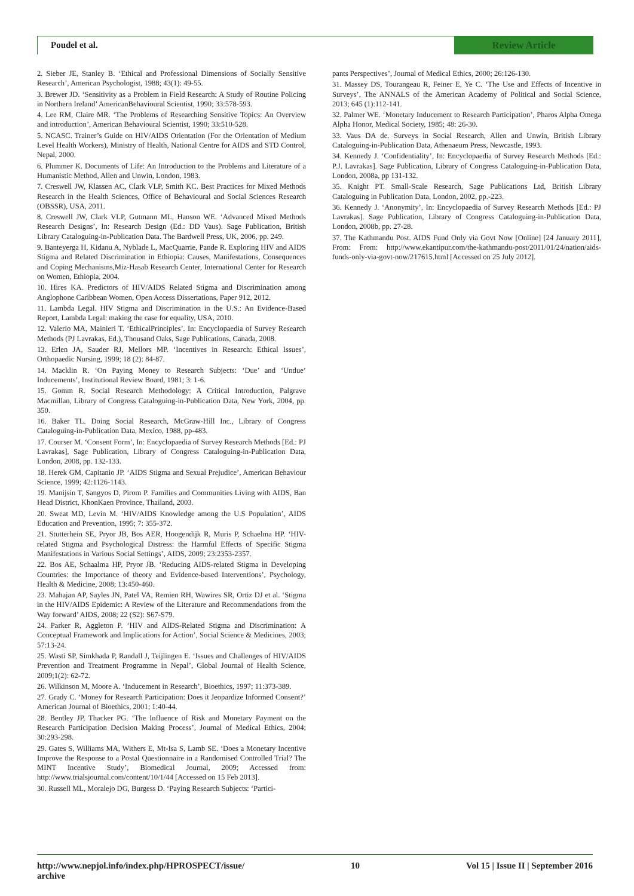Poudel et al. Review Article
2. Sieber JE, Stanley B. ‘Ethical and Professional Dimensions of Socially Sensitive Research’, American Psychologist, 1988; 43(1): 49-55.
3. Brewer JD. ‘Sensitivity as a Problem in Field Research: A Study of Routine Policing in Northern Ireland’ AmericanBehavioural Scientist, 1990; 33:578-593.
4. Lee RM, Claire MR. ‘The Problems of Researching Sensitive Topics: An Overview and introduction’, American Behavioural Scientist, 1990; 33:510-528.
5. NCASC. Trainer’s Guide on HIV/AIDS Orientation (For the Orientation of Medium Level Health Workers), Ministry of Health, National Centre for AIDS and STD Control, Nepal, 2000.
6. Plummer K. Documents of Life: An Introduction to the Problems and Literature of a Humanistic Method, Allen and Unwin, London, 1983.
7. Creswell JW, Klassen AC, Clark VLP, Smith KC. Best Practices for Mixed Methods Research in the Health Sciences, Office of Behavioural and Social Sciences Research (OBSSR), USA, 2011.
8. Creswell JW, Clark VLP, Gutmann ML, Hanson WE. ‘Advanced Mixed Methods Research Designs’, In: Research Design (Ed.: DD Vaus). Sage Publication, British Library Cataloguing-in-Publication Data. The Bardwell Press, UK, 2006, pp. 249.
9. Banteyerga H, Kidanu A, Nyblade L, MacQuarrie, Pande R. Exploring HIV and AIDS Stigma and Related Discrimination in Ethiopia: Causes, Manifestations, Consequences and Coping Mechanisms,Miz-Hasab Research Center, International Center for Research on Women, Ethiopia, 2004.
10. Hires KA. Predictors of HIV/AIDS Related Stigma and Discrimination among Anglophone Caribbean Women, Open Access Dissertations, Paper 912, 2012.
11. Lambda Legal. HIV Stigma and Discrimination in the U.S.: An Evidence-Based Report, Lambda Legal: making the case for equality, USA, 2010.
12. Valerio MA, Mainieri T. ‘EthicalPrinciples’. In: Encyclopaedia of Survey Research Methods (PJ Lavrakas, Ed.), Thousand Oaks, Sage Publications, Canada, 2008.
13. Erlen JA, Sauder RJ, Mellors MP. ‘Incentives in Research: Ethical Issues’, Orthopaedic Nursing, 1999; 18 (2): 84-87.
14. Macklin R. ‘On Paying Money to Research Subjects: ‘Due’ and ‘Undue’ Inducements’, Institutional Review Board, 1981; 3: 1-6.
15. Gomm R. Social Research Methodology: A Critical Introduction, Palgrave Macmillan, Library of Congress Cataloguing-in-Publication Data, New York, 2004, pp. 350.
16. Baker TL. Doing Social Research, McGraw-Hill Inc., Library of Congress Cataloguing-in-Publication Data, Mexico, 1988, pp-483.
17. Courser M. ‘Consent Form’, In: Encyclopaedia of Survey Research Methods [Ed.: PJ Lavrakas], Sage Publication, Library of Congress Cataloguing-in-Publication Data, London, 2008, pp. 132-133.
18. Herek GM, Capitanio JP. ‘AIDS Stigma and Sexual Prejudice’, American Behaviour Science, 1999; 42:1126-1143.
19. Manijsin T, Sangyos D, Pirom P. Families and Communities Living with AIDS, Ban Head District, KhonKaen Province, Thailand, 2003.
20. Sweat MD, Levin M. ‘HIV/AIDS Knowledge among the U.S Population’, AIDS Education and Prevention, 1995; 7: 355-372.
21. Stutterhein SE, Pryor JB, Bos AER, Hoogendijk R, Muris P, Schaelma HP. ‘HIV-related Stigma and Psychological Distress: the Harmful Effects of Specific Stigma Manifestations in Various Social Settings’, AIDS, 2009; 23:2353-2357.
22. Bos AE, Schaalma HP, Pryor JB. ‘Reducing AIDS-related Stigma in Developing Countries: the Importance of theory and Evidence-based Interventions’, Psychology, Health & Medicine, 2008; 13:450-460.
23. Mahajan AP, Sayles JN, Patel VA, Remien RH, Wawires SR, Ortiz DJ et al. ‘Stigma in the HIV/AIDS Epidemic: A Review of the Literature and Recommendations from the Way forward’ AIDS, 2008; 22 (S2): S67-S79.
24. Parker R, Aggleton P. ‘HIV and AIDS-Related Stigma and Discrimination: A Conceptual Framework and Implications for Action’, Social Science & Medicines, 2003; 57:13-24.
25. Wasti SP, Simkhada P, Randall J, Teijlingen E. ‘Issues and Challenges of HIV/AIDS Prevention and Treatment Programme in Nepal’, Global Journal of Health Science, 2009;1(2): 62-72.
26. Wilkinson M, Moore A. ‘Inducement in Research’, Bioethics, 1997; 11:373-389.
27. Grady C. ‘Money for Research Participation: Does it Jeopardize Informed Consent?’ American Journal of Bioethics, 2001; 1:40-44.
28. Bentley JP, Thacker PG. ‘The Influence of Risk and Monetary Payment on the Research Participation Decision Making Process’, Journal of Medical Ethics, 2004; 30:293-298.
29. Gates S, Williams MA, Withers E, Mt-Isa S, Lamb SE. ‘Does a Monetary Incentive Improve the Response to a Postal Questionnaire in a Randomised Controlled Trial? The MINT Incentive Study’, Biomedical Journal, 2009; Accessed from: http://www.trialsjournal.com/content/10/1/44 [Accessed on 15 Feb 2013].
30. Russell ML, Moralejo DG, Burgess D. ‘Paying Research Subjects: ‘Partici-
pants Perspectives’, Journal of Medical Ethics, 2000; 26:126-130.
31. Massey DS, Tourangeau R, Feiner E, Ye C. ‘The Use and Effects of Incentive in Surveys’, The ANNALS of the American Academy of Political and Social Science, 2013; 645 (1):112-141.
32. Palmer WE. ‘Monetary Inducement to Research Participation’, Pharos Alpha Omega Alpha Honor, Medical Society, 1985; 48: 26-30.
33. Vaus DA de. Surveys in Social Research, Allen and Unwin, British Library Cataloguing-in-Publication Data, Athenaeum Press, Newcastle, 1993.
34. Kennedy J. ‘Confidentiality’, In: Encyclopaedia of Survey Research Methods [Ed.: P.J. Lavrakas]. Sage Publication, Library of Congress Cataloguing-in-Publication Data, London, 2008a, pp 131-132.
35. Knight PT. Small-Scale Research, Sage Publications Ltd, British Library Cataloguing in Publication Data, London, 2002, pp.-223.
36. Kennedy J. ‘Anonymity’, In: Encyclopaedia of Survey Research Methods [Ed.: PJ Lavrakas]. Sage Publication, Library of Congress Cataloguing-in-Publication Data, London, 2008b, pp. 27-28.
37. The Kathmandu Post. AIDS Fund Only via Govt Now [Online] [24 January 2011], From: From: http://www.ekantipur.com/the-kathmandu-post/2011/01/24/nation/aids-funds-only-via-govt-now/217615.html [Accessed on 25 July 2012].
http://www.nepjol.info/index.php/HPROSPECT/issue/
archive 10 Vol 15 | Issue II | September 2016